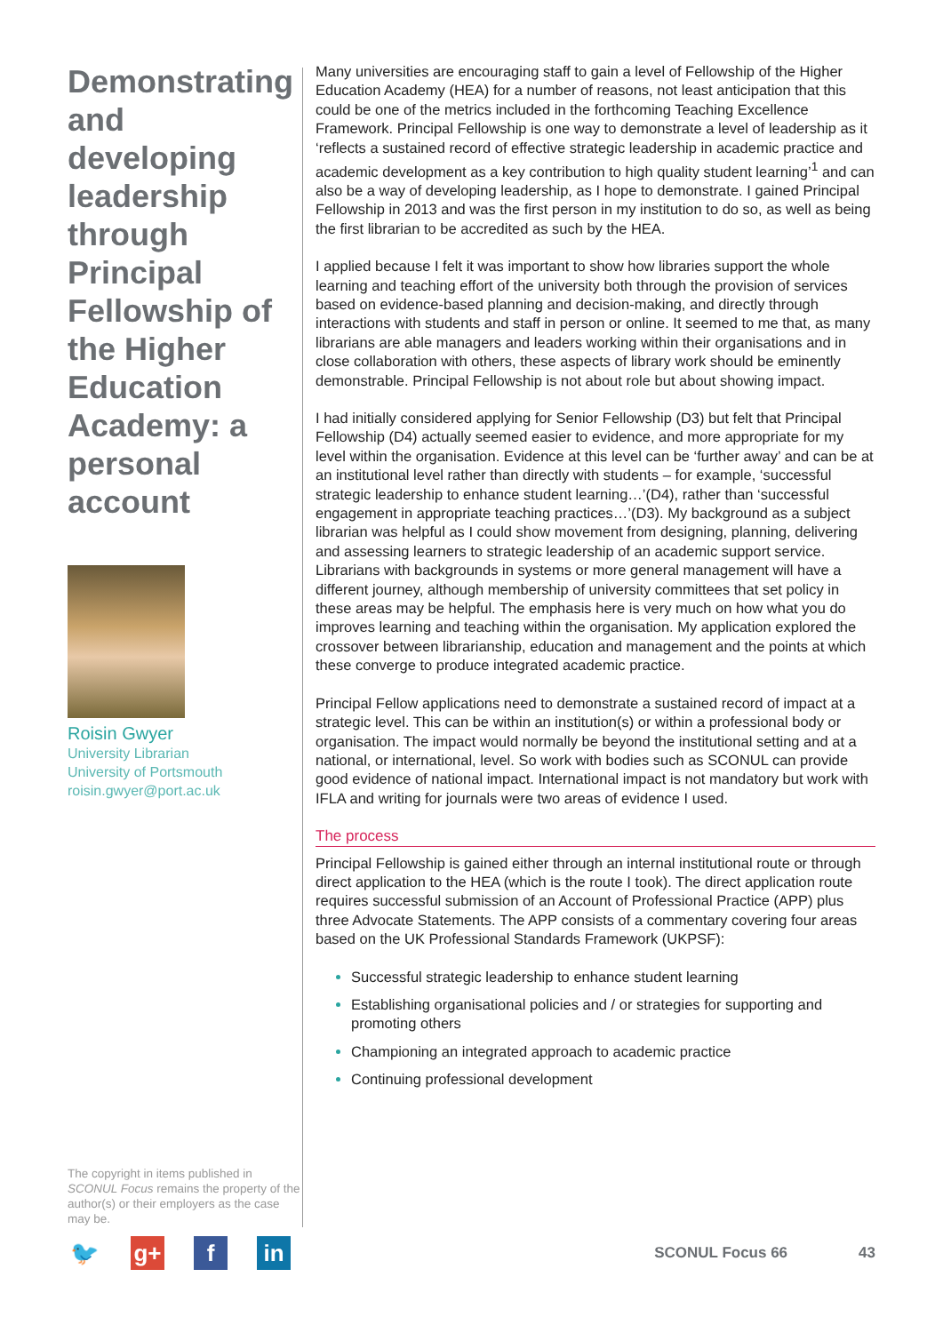Demonstrating and developing leadership through Principal Fellowship of the Higher Education Academy: a personal account
Roisin Gwyer
University Librarian
University of Portsmouth
roisin.gwyer@port.ac.uk
The copyright in items published in SCONUL Focus remains the property of the author(s) or their employers as the case may be.
Many universities are encouraging staff to gain a level of Fellowship of the Higher Education Academy (HEA) for a number of reasons, not least anticipation that this could be one of the metrics included in the forthcoming Teaching Excellence Framework. Principal Fellowship is one way to demonstrate a level of leadership as it ‘reflects a sustained record of effective strategic leadership in academic practice and academic development as a key contribution to high quality student learning’<sup>1</sup> and can also be a way of developing leadership, as I hope to demonstrate. I gained Principal Fellowship in 2013 and was the first person in my institution to do so, as well as being the first librarian to be accredited as such by the HEA.
I applied because I felt it was important to show how libraries support the whole learning and teaching effort of the university both through the provision of services based on evidence-based planning and decision-making, and directly through interactions with students and staff in person or online. It seemed to me that, as many librarians are able managers and leaders working within their organisations and in close collaboration with others, these aspects of library work should be eminently demonstrable. Principal Fellowship is not about role but about showing impact.
I had initially considered applying for Senior Fellowship (D3) but felt that Principal Fellowship (D4) actually seemed easier to evidence, and more appropriate for my level within the organisation. Evidence at this level can be ‘further away’ and can be at an institutional level rather than directly with students – for example, ‘successful strategic leadership to enhance student learning…’(D4), rather than ‘successful engagement in appropriate teaching practices…’(D3). My background as a subject librarian was helpful as I could show movement from designing, planning, delivering and assessing learners to strategic leadership of an academic support service. Librarians with backgrounds in systems or more general management will have a different journey, although membership of university committees that set policy in these areas may be helpful. The emphasis here is very much on how what you do improves learning and teaching within the organisation. My application explored the crossover between librarianship, education and management and the points at which these converge to produce integrated academic practice.
Principal Fellow applications need to demonstrate a sustained record of impact at a strategic level. This can be within an institution(s) or within a professional body or organisation. The impact would normally be beyond the institutional setting and at a national, or international, level. So work with bodies such as SCONUL can provide good evidence of national impact. International impact is not mandatory but work with IFLA and writing for journals were two areas of evidence I used.
The process
Principal Fellowship is gained either through an internal institutional route or through direct application to the HEA (which is the route I took). The direct application route requires successful submission of an Account of Professional Practice (APP) plus three Advocate Statements. The APP consists of a commentary covering four areas based on the UK Professional Standards Framework (UKPSF):
Successful strategic leadership to enhance student learning
Establishing organisational policies and / or strategies for supporting and promoting others
Championing an integrated approach to academic practice
Continuing professional development
🐦 g+ f in
SCONUL Focus 66 43